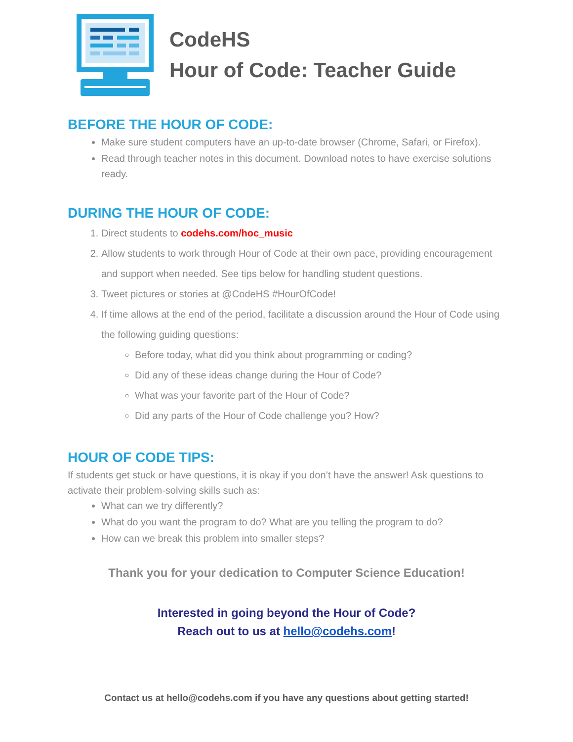CodeHS
Hour of Code: Teacher Guide
BEFORE THE HOUR OF CODE:
Make sure student computers have an up-to-date browser (Chrome, Safari, or Firefox).
Read through teacher notes in this document. Download notes to have exercise solutions ready.
DURING THE HOUR OF CODE:
1. Direct students to codehs.com/hoc_music
2. Allow students to work through Hour of Code at their own pace, providing encouragement and support when needed. See tips below for handling student questions.
3. Tweet pictures or stories at @CodeHS #HourOfCode!
4. If time allows at the end of the period, facilitate a discussion around the Hour of Code using the following guiding questions:
Before today, what did you think about programming or coding?
Did any of these ideas change during the Hour of Code?
What was your favorite part of the Hour of Code?
Did any parts of the Hour of Code challenge you? How?
HOUR OF CODE TIPS:
If students get stuck or have questions, it is okay if you don’t have the answer! Ask questions to activate their problem-solving skills such as:
What can we try differently?
What do you want the program to do? What are you telling the program to do?
How can we break this problem into smaller steps?
Thank you for your dedication to Computer Science Education!
Interested in going beyond the Hour of Code?
Reach out to us at hello@codehs.com!
Contact us at hello@codehs.com if you have any questions about getting started!